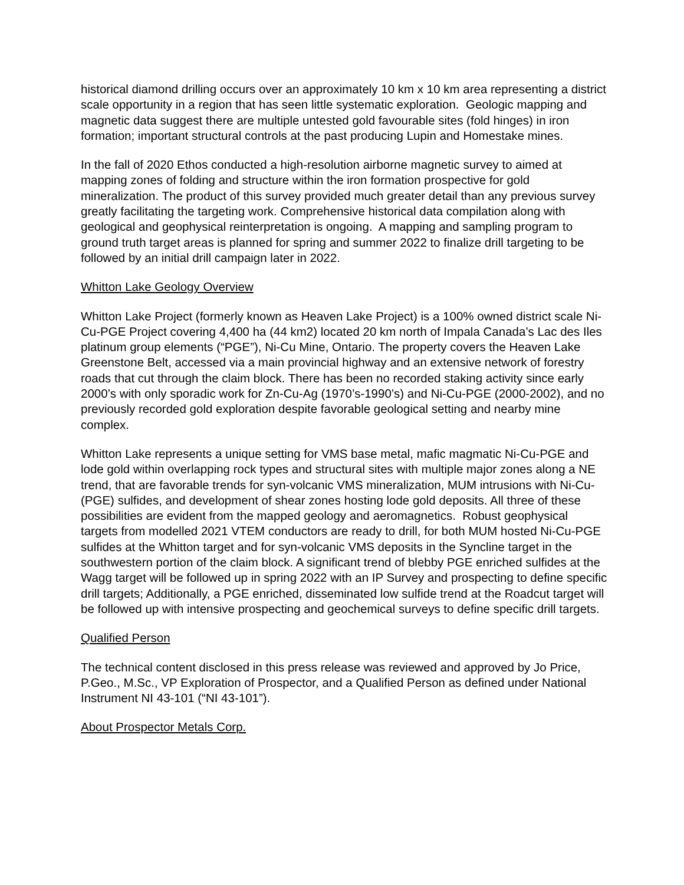historical diamond drilling occurs over an approximately 10 km x 10 km area representing a district scale opportunity in a region that has seen little systematic exploration. Geologic mapping and magnetic data suggest there are multiple untested gold favourable sites (fold hinges) in iron formation; important structural controls at the past producing Lupin and Homestake mines.
In the fall of 2020 Ethos conducted a high-resolution airborne magnetic survey to aimed at mapping zones of folding and structure within the iron formation prospective for gold mineralization. The product of this survey provided much greater detail than any previous survey greatly facilitating the targeting work. Comprehensive historical data compilation along with geological and geophysical reinterpretation is ongoing. A mapping and sampling program to ground truth target areas is planned for spring and summer 2022 to finalize drill targeting to be followed by an initial drill campaign later in 2022.
Whitton Lake Geology Overview
Whitton Lake Project (formerly known as Heaven Lake Project) is a 100% owned district scale Ni-Cu-PGE Project covering 4,400 ha (44 km2) located 20 km north of Impala Canada’s Lac des Iles platinum group elements (“PGE”), Ni-Cu Mine, Ontario. The property covers the Heaven Lake Greenstone Belt, accessed via a main provincial highway and an extensive network of forestry roads that cut through the claim block. There has been no recorded staking activity since early 2000’s with only sporadic work for Zn-Cu-Ag (1970’s-1990’s) and Ni-Cu-PGE (2000-2002), and no previously recorded gold exploration despite favorable geological setting and nearby mine complex.
Whitton Lake represents a unique setting for VMS base metal, mafic magmatic Ni-Cu-PGE and lode gold within overlapping rock types and structural sites with multiple major zones along a NE trend, that are favorable trends for syn-volcanic VMS mineralization, MUM intrusions with Ni-Cu-(PGE) sulfides, and development of shear zones hosting lode gold deposits. All three of these possibilities are evident from the mapped geology and aeromagnetics. Robust geophysical targets from modelled 2021 VTEM conductors are ready to drill, for both MUM hosted Ni-Cu-PGE sulfides at the Whitton target and for syn-volcanic VMS deposits in the Syncline target in the southwestern portion of the claim block. A significant trend of blebby PGE enriched sulfides at the Wagg target will be followed up in spring 2022 with an IP Survey and prospecting to define specific drill targets; Additionally, a PGE enriched, disseminated low sulfide trend at the Roadcut target will be followed up with intensive prospecting and geochemical surveys to define specific drill targets.
Qualified Person
The technical content disclosed in this press release was reviewed and approved by Jo Price, P.Geo., M.Sc., VP Exploration of Prospector, and a Qualified Person as defined under National Instrument NI 43-101 (“NI 43-101”).
About Prospector Metals Corp.